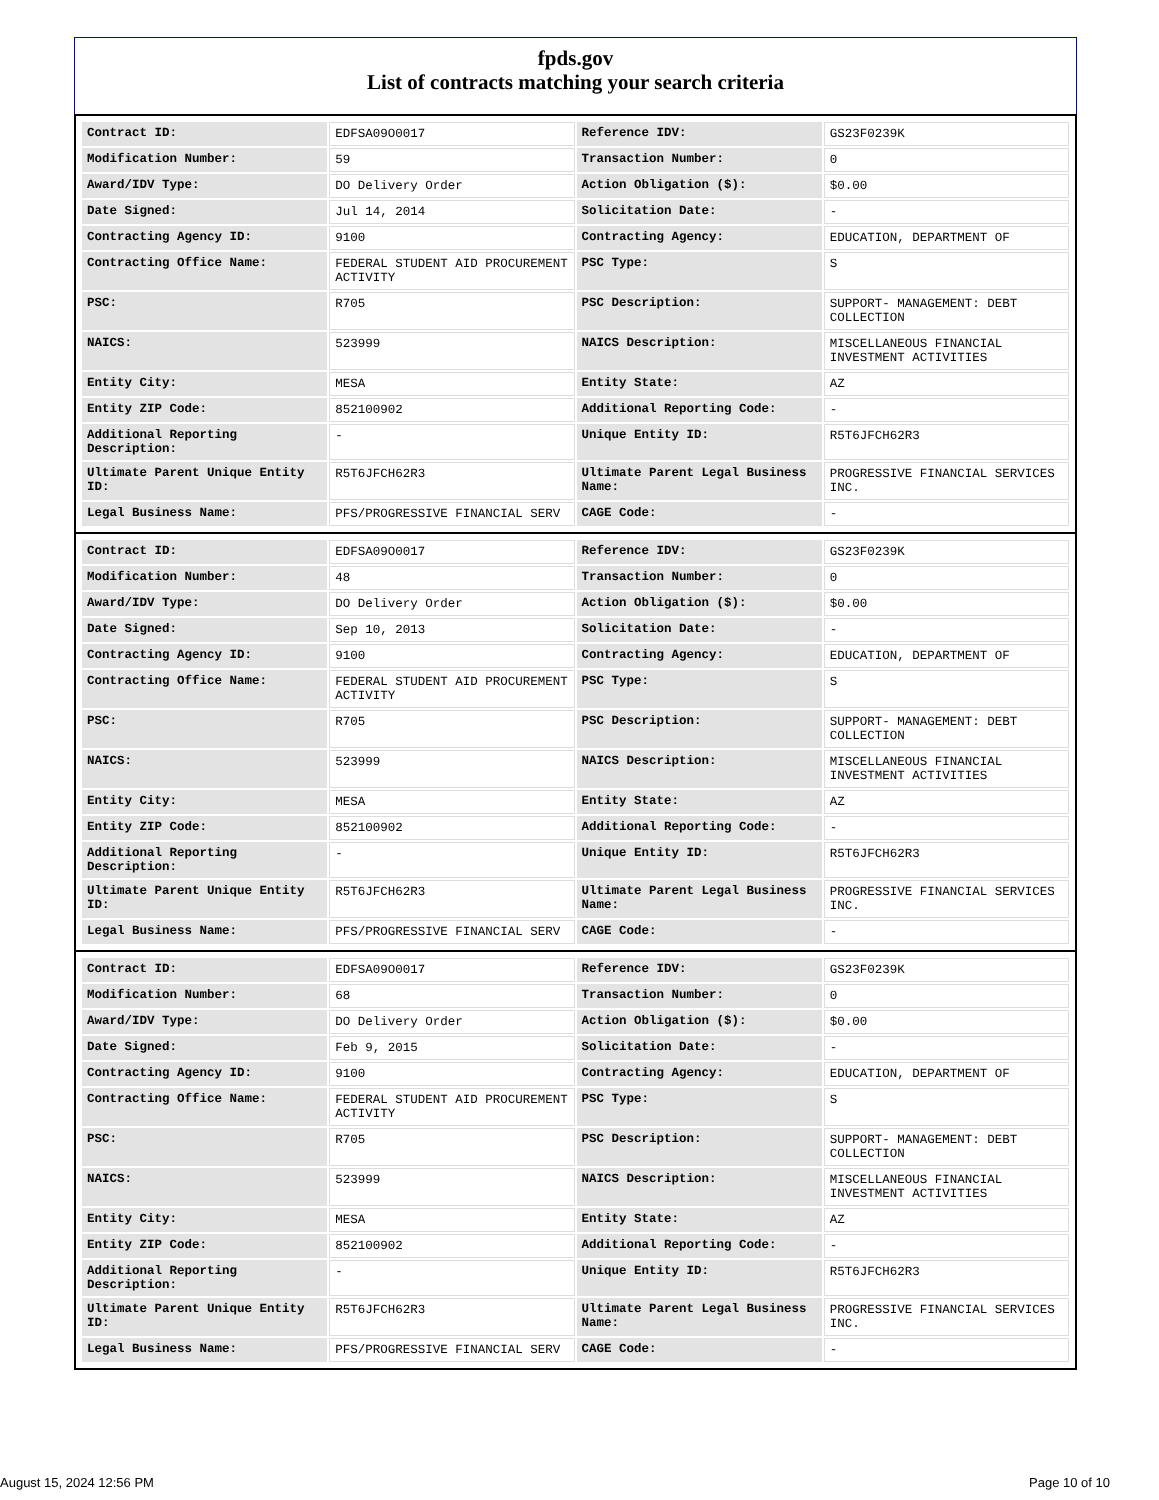fpds.gov
List of contracts matching your search criteria
| Contract ID: | EDFSA09O0017 | Reference IDV: | GS23F0239K |
| Modification Number: | 59 | Transaction Number: | 0 |
| Award/IDV Type: | DO Delivery Order | Action Obligation ($): | $0.00 |
| Date Signed: | Jul 14, 2014 | Solicitation Date: | - |
| Contracting Agency ID: | 9100 | Contracting Agency: | EDUCATION, DEPARTMENT OF |
| Contracting Office Name: | FEDERAL STUDENT AID PROCUREMENT ACTIVITY | PSC Type: | S |
| PSC: | R705 | PSC Description: | SUPPORT- MANAGEMENT: DEBT COLLECTION |
| NAICS: | 523999 | NAICS Description: | MISCELLANEOUS FINANCIAL INVESTMENT ACTIVITIES |
| Entity City: | MESA | Entity State: | AZ |
| Entity ZIP Code: | 852100902 | Additional Reporting Code: | - |
| Additional Reporting Description: | - | Unique Entity ID: | R5T6JFCH62R3 |
| Ultimate Parent Unique Entity ID: | R5T6JFCH62R3 | Ultimate Parent Legal Business Name: | PROGRESSIVE FINANCIAL SERVICES INC. |
| Legal Business Name: | PFS/PROGRESSIVE FINANCIAL SERV | CAGE Code: | - |
| Contract ID: | EDFSA09O0017 | Reference IDV: | GS23F0239K |
| Modification Number: | 48 | Transaction Number: | 0 |
| Award/IDV Type: | DO Delivery Order | Action Obligation ($): | $0.00 |
| Date Signed: | Sep 10, 2013 | Solicitation Date: | - |
| Contracting Agency ID: | 9100 | Contracting Agency: | EDUCATION, DEPARTMENT OF |
| Contracting Office Name: | FEDERAL STUDENT AID PROCUREMENT ACTIVITY | PSC Type: | S |
| PSC: | R705 | PSC Description: | SUPPORT- MANAGEMENT: DEBT COLLECTION |
| NAICS: | 523999 | NAICS Description: | MISCELLANEOUS FINANCIAL INVESTMENT ACTIVITIES |
| Entity City: | MESA | Entity State: | AZ |
| Entity ZIP Code: | 852100902 | Additional Reporting Code: | - |
| Additional Reporting Description: | - | Unique Entity ID: | R5T6JFCH62R3 |
| Ultimate Parent Unique Entity ID: | R5T6JFCH62R3 | Ultimate Parent Legal Business Name: | PROGRESSIVE FINANCIAL SERVICES INC. |
| Legal Business Name: | PFS/PROGRESSIVE FINANCIAL SERV | CAGE Code: | - |
| Contract ID: | EDFSA09O0017 | Reference IDV: | GS23F0239K |
| Modification Number: | 68 | Transaction Number: | 0 |
| Award/IDV Type: | DO Delivery Order | Action Obligation ($): | $0.00 |
| Date Signed: | Feb 9, 2015 | Solicitation Date: | - |
| Contracting Agency ID: | 9100 | Contracting Agency: | EDUCATION, DEPARTMENT OF |
| Contracting Office Name: | FEDERAL STUDENT AID PROCUREMENT ACTIVITY | PSC Type: | S |
| PSC: | R705 | PSC Description: | SUPPORT- MANAGEMENT: DEBT COLLECTION |
| NAICS: | 523999 | NAICS Description: | MISCELLANEOUS FINANCIAL INVESTMENT ACTIVITIES |
| Entity City: | MESA | Entity State: | AZ |
| Entity ZIP Code: | 852100902 | Additional Reporting Code: | - |
| Additional Reporting Description: | - | Unique Entity ID: | R5T6JFCH62R3 |
| Ultimate Parent Unique Entity ID: | R5T6JFCH62R3 | Ultimate Parent Legal Business Name: | PROGRESSIVE FINANCIAL SERVICES INC. |
| Legal Business Name: | PFS/PROGRESSIVE FINANCIAL SERV | CAGE Code: | - |
August 15, 2024 12:56 PM Page 10 of 10